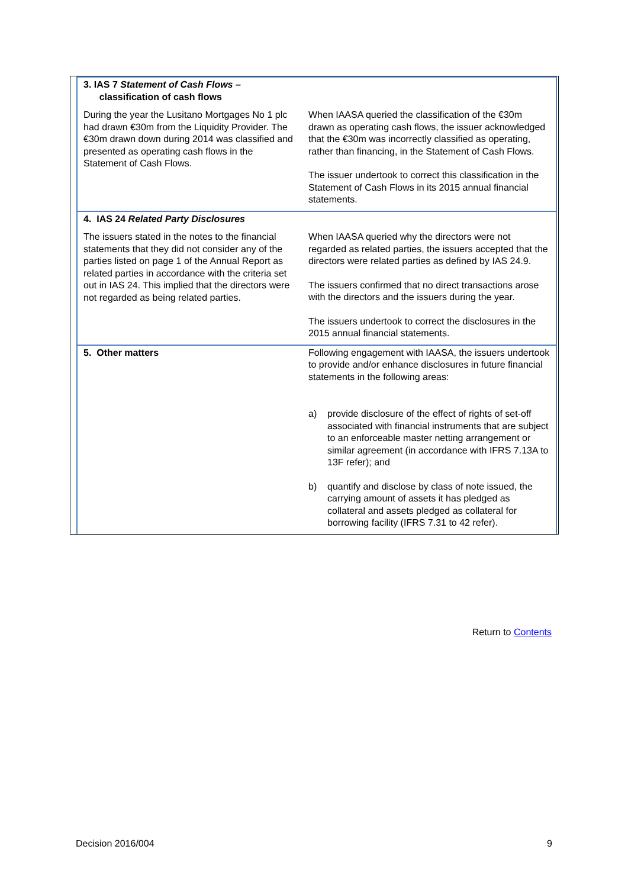| 3. IAS 7 Statement of Cash Flows – classification of cash flows | |
| During the year the Lusitano Mortgages No 1 plc had drawn €30m from the Liquidity Provider. The €30m drawn down during 2014 was classified and presented as operating cash flows in the Statement of Cash Flows. | When IAASA queried the classification of the €30m drawn as operating cash flows, the issuer acknowledged that the €30m was incorrectly classified as operating, rather than financing, in the Statement of Cash Flows. The issuer undertook to correct this classification in the Statement of Cash Flows in its 2015 annual financial statements. |
| 4. IAS 24 Related Party Disclosures | |
| The issuers stated in the notes to the financial statements that they did not consider any of the parties listed on page 1 of the Annual Report as related parties in accordance with the criteria set out in IAS 24. This implied that the directors were not regarded as being related parties. | When IAASA queried why the directors were not regarded as related parties, the issuers accepted that the directors were related parties as defined by IAS 24.9. The issuers confirmed that no direct transactions arose with the directors and the issuers during the year. The issuers undertook to correct the disclosures in the 2015 annual financial statements. |
| 5. Other matters | Following engagement with IAASA, the issuers undertook to provide and/or enhance disclosures in future financial statements in the following areas: a) provide disclosure of the effect of rights of set-off associated with financial instruments that are subject to an enforceable master netting arrangement or similar agreement (in accordance with IFRS 7.13A to 13F refer); and b) quantify and disclose by class of note issued, the carrying amount of assets it has pledged as collateral and assets pledged as collateral for borrowing facility (IFRS 7.31 to 42 refer). |
Return to Contents
Decision 2016/004 9